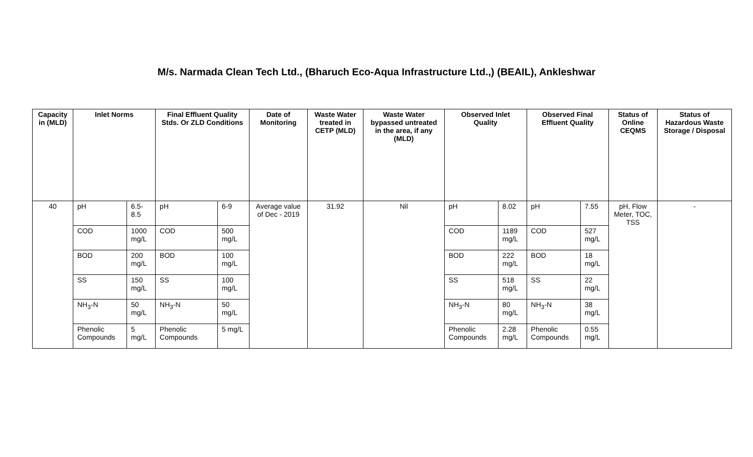M/s. Narmada Clean Tech Ltd., (Bharuch Eco-Aqua Infrastructure Ltd.,) (BEAIL), Ankleshwar
| Capacity in (MLD) | Inlet Norms | | Final Effluent Quality Stds. Or ZLD Conditions | | Date of Monitoring | Waste Water treated in CETP (MLD) | Waste Water bypassed untreated in the area, if any (MLD) | Observed Inlet Quality | | Observed Final Effluent Quality | | Status of Online CEQMS | Status of Hazardous Waste Storage / Disposal |
| --- | --- | --- | --- | --- | --- | --- | --- | --- | --- | --- | --- | --- | --- |
| 40 | pH | 6.5-8.5 | pH | 6-9 | Average value of Dec - 2019 | 31.92 | Nil | pH | 8.02 | pH | 7.55 | pH, Flow Meter, TOC, TSS | - |
| | COD | 1000 mg/L | COD | 500 mg/L | | | | COD | 1189 mg/L | COD | 527 mg/L | | |
| | BOD | 200 mg/L | BOD | 100 mg/L | | | | BOD | 222 mg/L | BOD | 18 mg/L | | |
| | SS | 150 mg/L | SS | 100 mg/L | | | | SS | 518 mg/L | SS | 22 mg/L | | |
| | NH<sub>3</sub>-N | 50 mg/L | NH<sub>3</sub>-N | 50 mg/L | | | | NH<sub>3</sub>-N | 80 mg/L | NH<sub>3</sub>-N | 38 mg/L | | |
| | Phenolic Compounds | 5 mg/L | Phenolic Compounds | 5 mg/L | | | | Phenolic Compounds | 2.28 mg/L | Phenolic Compounds | 0.55 mg/L | | |